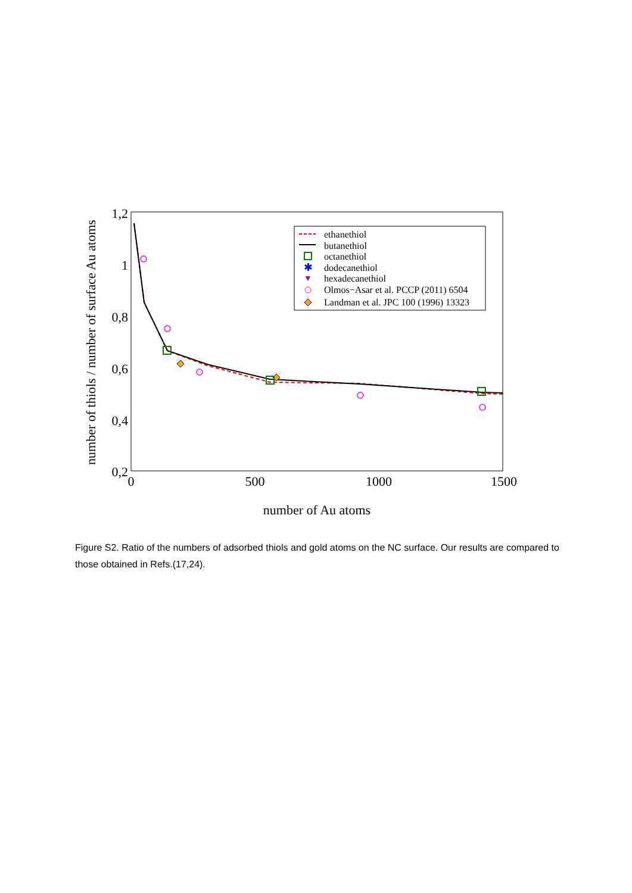1,2
1
0,8
0,6
0,4
0,2
0
500
1000
1500
number of Au atoms
number of thiols / number of surface Au atoms
ethanethiol
butanethiol
octanethiol
dodecanethiol
hexadecanethiol
Olmos−Asar et al. PCCP (2011) 6504
Landman et al. JPC 100 (1996) 13323
✱
▼
Figure S2. Ratio of the numbers of adsorbed thiols and gold atoms on the NC surface. Our results are compared to those obtained in Refs.(17,24).